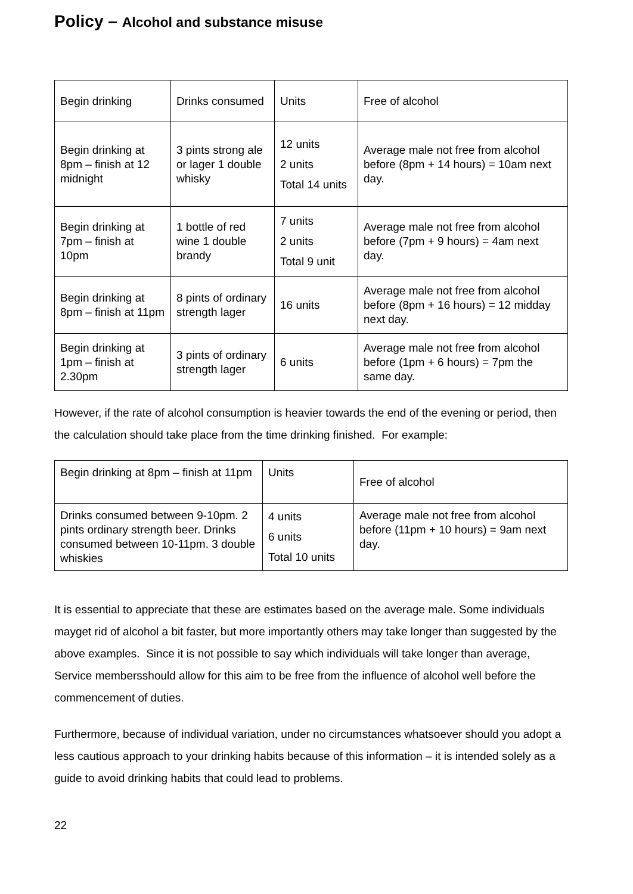Policy – Alcohol and substance misuse
| Begin drinking | Drinks consumed | Units | Free of alcohol |
| Begin drinking at 8pm – finish at 12 midnight | 3 pints strong ale or lager 1 double whisky | 12 units 2 units Total 14 units | Average male not free from alcohol before (8pm + 14 hours) = 10am next day. |
| Begin drinking at 7pm – finish at 10pm | 1 bottle of red wine 1 double brandy | 7 units 2 units Total 9 unit | Average male not free from alcohol before (7pm + 9 hours) = 4am next day. |
| Begin drinking at 8pm – finish at 11pm | 8 pints of ordinary strength lager | 16 units | Average male not free from alcohol before (8pm + 16 hours) = 12 midday next day. |
| Begin drinking at 1pm – finish at 2.30pm | 3 pints of ordinary strength lager | 6 units | Average male not free from alcohol before (1pm + 6 hours) = 7pm the same day. |
However, if the rate of alcohol consumption is heavier towards the end of the evening or period, then the calculation should take place from the time drinking finished. For example:
| Begin drinking at 8pm – finish at 11pm | Units | Free of alcohol |
| Drinks consumed between 9-10pm. 2 pints ordinary strength beer. Drinks consumed between 10-11pm. 3 double whiskies | 4 units 6 units Total 10 units | Average male not free from alcohol before (11pm + 10 hours) = 9am next day. |
It is essential to appreciate that these are estimates based on the average male. Some individuals mayget rid of alcohol a bit faster, but more importantly others may take longer than suggested by the above examples. Since it is not possible to say which individuals will take longer than average, Service membersshould allow for this aim to be free from the influence of alcohol well before the commencement of duties.
Furthermore, because of individual variation, under no circumstances whatsoever should you adopt a less cautious approach to your drinking habits because of this information – it is intended solely as a guide to avoid drinking habits that could lead to problems.
22